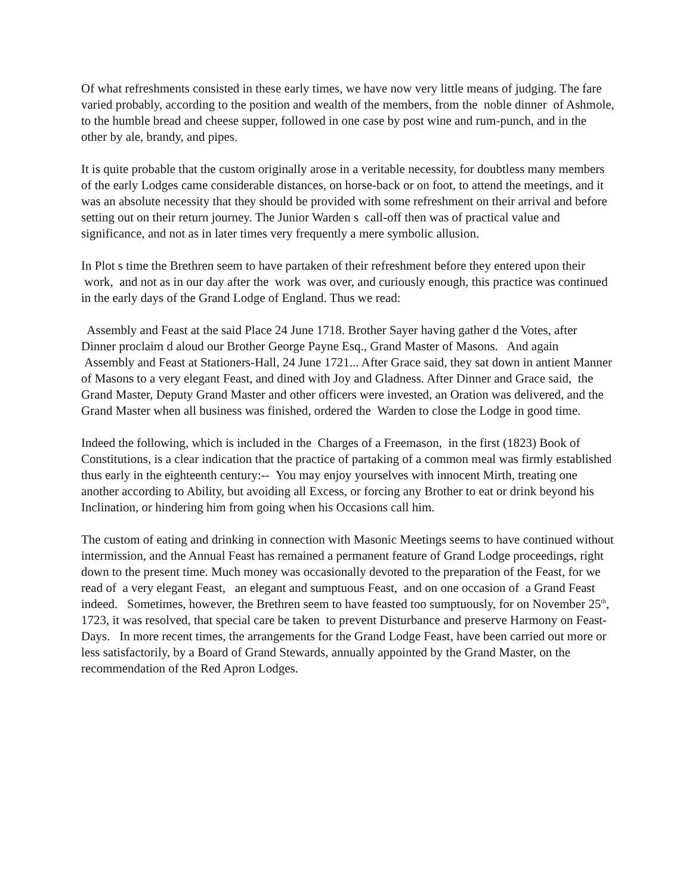Of what refreshments consisted in these early times, we have now very little means of judging. The fare varied probably, according to the position and wealth of the members, from the noble dinner of Ashmole, to the humble bread and cheese supper, followed in one case by post wine and rum-punch, and in the other by ale, brandy, and pipes.
It is quite probable that the custom originally arose in a veritable necessity, for doubtless many members of the early Lodges came considerable distances, on horse-back or on foot, to attend the meetings, and it was an absolute necessity that they should be provided with some refreshment on their arrival and before setting out on their return journey. The Junior Warden s call-off then was of practical value and significance, and not as in later times very frequently a mere symbolic allusion.
In Plot s time the Brethren seem to have partaken of their refreshment before they entered upon their work, and not as in our day after the work was over, and curiously enough, this practice was continued in the early days of the Grand Lodge of England. Thus we read:
Assembly and Feast at the said Place 24 June 1718. Brother Sayer having gather d the Votes, after Dinner proclaim d aloud our Brother George Payne Esq., Grand Master of Masons. And again Assembly and Feast at Stationers-Hall, 24 June 1721... After Grace said, they sat down in antient Manner of Masons to a very elegant Feast, and dined with Joy and Gladness. After Dinner and Grace said, the Grand Master, Deputy Grand Master and other officers were invested, an Oration was delivered, and the Grand Master when all business was finished, ordered the Warden to close the Lodge in good time.
Indeed the following, which is included in the Charges of a Freemason, in the first (1823) Book of Constitutions, is a clear indication that the practice of partaking of a common meal was firmly established thus early in the eighteenth century:-- You may enjoy yourselves with innocent Mirth, treating one another according to Ability, but avoiding all Excess, or forcing any Brother to eat or drink beyond his Inclination, or hindering him from going when his Occasions call him.
The custom of eating and drinking in connection with Masonic Meetings seems to have continued without intermission, and the Annual Feast has remained a permanent feature of Grand Lodge proceedings, right down to the present time. Much money was occasionally devoted to the preparation of the Feast, for we read of a very elegant Feast, an elegant and sumptuous Feast, and on one occasion of a Grand Feast indeed. Sometimes, however, the Brethren seem to have feasted too sumptuously, for on November 25<sup>th</sup>, 1723, it was resolved, that special care be taken to prevent Disturbance and preserve Harmony on Feast-Days. In more recent times, the arrangements for the Grand Lodge Feast, have been carried out more or less satisfactorily, by a Board of Grand Stewards, annually appointed by the Grand Master, on the recommendation of the Red Apron Lodges.